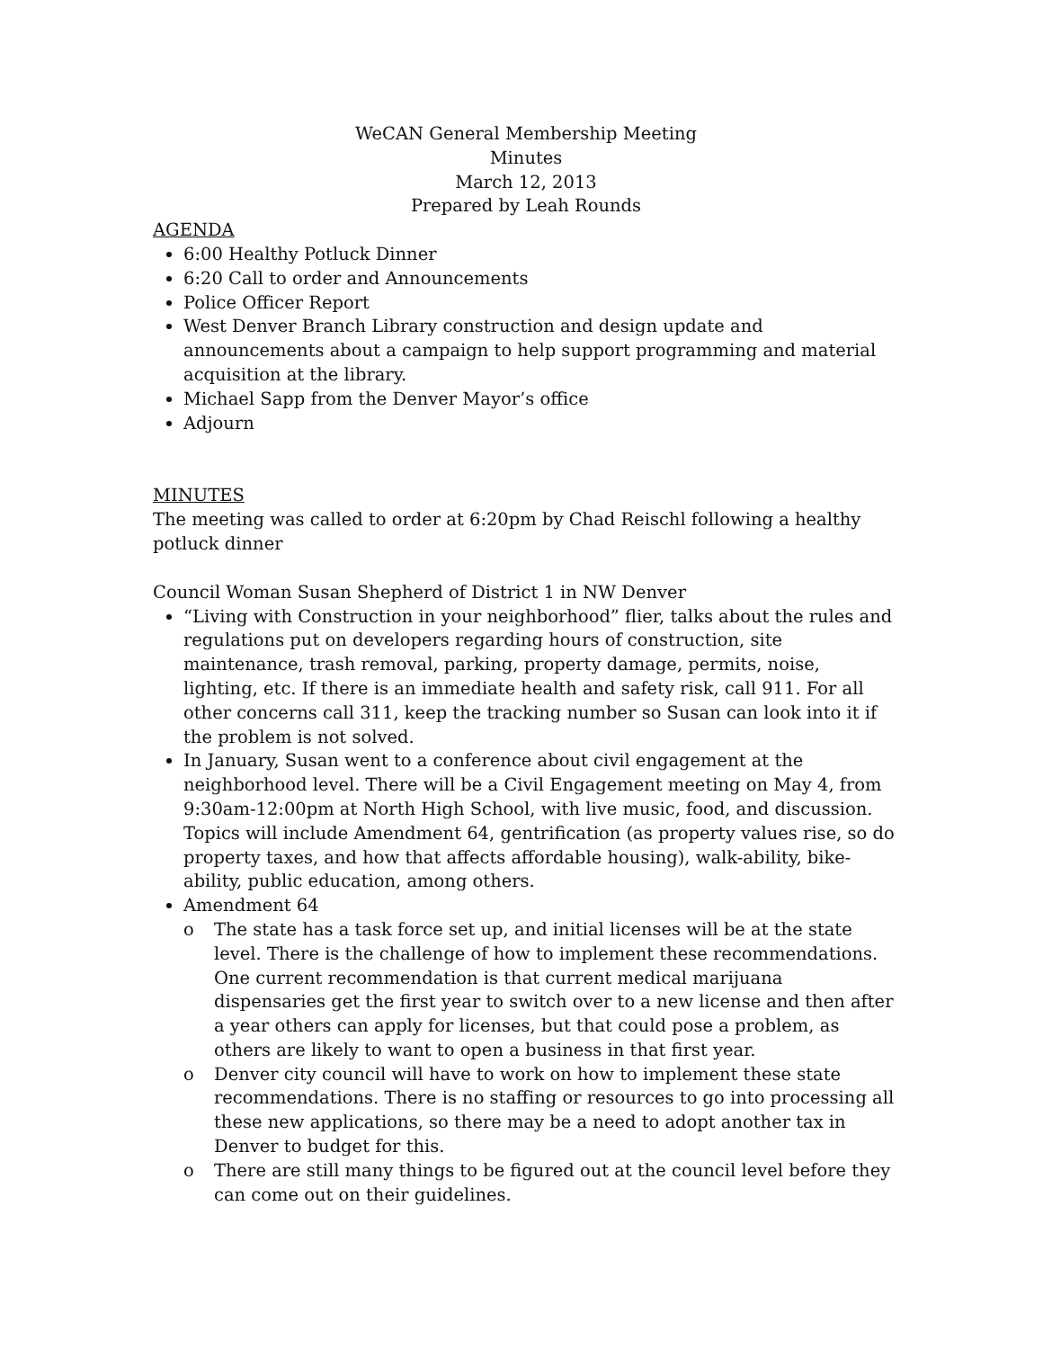WeCAN General Membership Meeting
Minutes
March 12, 2013
Prepared by Leah Rounds
AGENDA
6:00 Healthy Potluck Dinner
6:20 Call to order and Announcements
Police Officer Report
West Denver Branch Library construction and design update and announcements about a campaign to help support programming and material acquisition at the library.
Michael Sapp from the Denver Mayor’s office
Adjourn
MINUTES
The meeting was called to order at 6:20pm by Chad Reischl following a healthy potluck dinner
Council Woman Susan Shepherd of District 1 in NW Denver
“Living with Construction in your neighborhood” flier, talks about the rules and regulations put on developers regarding hours of construction, site maintenance, trash removal, parking, property damage, permits, noise, lighting, etc. If there is an immediate health and safety risk, call 911. For all other concerns call 311, keep the tracking number so Susan can look into it if the problem is not solved.
In January, Susan went to a conference about civil engagement at the neighborhood level. There will be a Civil Engagement meeting on May 4, from 9:30am-12:00pm at North High School, with live music, food, and discussion. Topics will include Amendment 64, gentrification (as property values rise, so do property taxes, and how that affects affordable housing), walk-ability, bike-ability, public education, among others.
Amendment 64
o The state has a task force set up, and initial licenses will be at the state level. There is the challenge of how to implement these recommendations. One current recommendation is that current medical marijuana dispensaries get the first year to switch over to a new license and then after a year others can apply for licenses, but that could pose a problem, as others are likely to want to open a business in that first year.
o Denver city council will have to work on how to implement these state recommendations. There is no staffing or resources to go into processing all these new applications, so there may be a need to adopt another tax in Denver to budget for this.
o There are still many things to be figured out at the council level before they can come out on their guidelines.